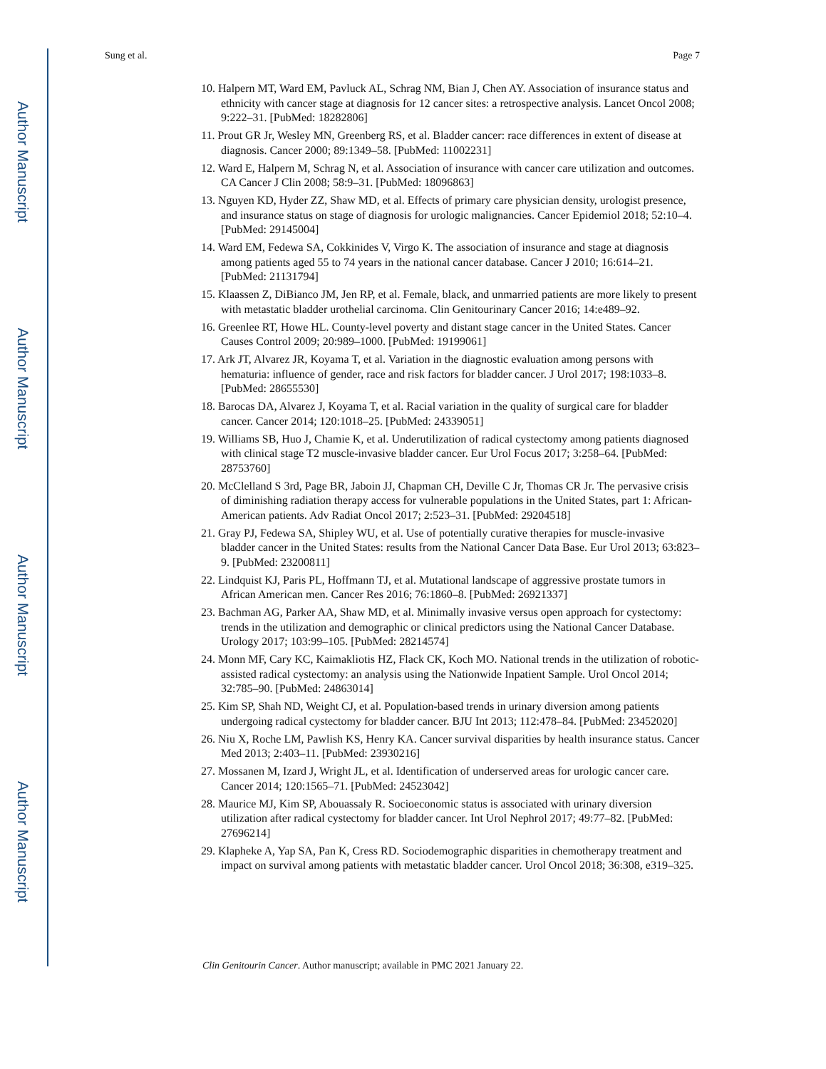Author Manuscript
Author Manuscript
Author Manuscript
Author Manuscript
Sung et al. Page 7
10. Halpern MT, Ward EM, Pavluck AL, Schrag NM, Bian J, Chen AY. Association of insurance status and ethnicity with cancer stage at diagnosis for 12 cancer sites: a retrospective analysis. Lancet Oncol 2008; 9:222–31. [PubMed: 18282806]
11. Prout GR Jr, Wesley MN, Greenberg RS, et al. Bladder cancer: race differences in extent of disease at diagnosis. Cancer 2000; 89:1349–58. [PubMed: 11002231]
12. Ward E, Halpern M, Schrag N, et al. Association of insurance with cancer care utilization and outcomes. CA Cancer J Clin 2008; 58:9–31. [PubMed: 18096863]
13. Nguyen KD, Hyder ZZ, Shaw MD, et al. Effects of primary care physician density, urologist presence, and insurance status on stage of diagnosis for urologic malignancies. Cancer Epidemiol 2018; 52:10–4. [PubMed: 29145004]
14. Ward EM, Fedewa SA, Cokkinides V, Virgo K. The association of insurance and stage at diagnosis among patients aged 55 to 74 years in the national cancer database. Cancer J 2010; 16:614–21. [PubMed: 21131794]
15. Klaassen Z, DiBianco JM, Jen RP, et al. Female, black, and unmarried patients are more likely to present with metastatic bladder urothelial carcinoma. Clin Genitourinary Cancer 2016; 14:e489–92.
16. Greenlee RT, Howe HL. County-level poverty and distant stage cancer in the United States. Cancer Causes Control 2009; 20:989–1000. [PubMed: 19199061]
17. Ark JT, Alvarez JR, Koyama T, et al. Variation in the diagnostic evaluation among persons with hematuria: influence of gender, race and risk factors for bladder cancer. J Urol 2017; 198:1033–8. [PubMed: 28655530]
18. Barocas DA, Alvarez J, Koyama T, et al. Racial variation in the quality of surgical care for bladder cancer. Cancer 2014; 120:1018–25. [PubMed: 24339051]
19. Williams SB, Huo J, Chamie K, et al. Underutilization of radical cystectomy among patients diagnosed with clinical stage T2 muscle-invasive bladder cancer. Eur Urol Focus 2017; 3:258–64. [PubMed: 28753760]
20. McClelland S 3rd, Page BR, Jaboin JJ, Chapman CH, Deville C Jr, Thomas CR Jr. The pervasive crisis of diminishing radiation therapy access for vulnerable populations in the United States, part 1: African-American patients. Adv Radiat Oncol 2017; 2:523–31. [PubMed: 29204518]
21. Gray PJ, Fedewa SA, Shipley WU, et al. Use of potentially curative therapies for muscle-invasive bladder cancer in the United States: results from the National Cancer Data Base. Eur Urol 2013; 63:823–9. [PubMed: 23200811]
22. Lindquist KJ, Paris PL, Hoffmann TJ, et al. Mutational landscape of aggressive prostate tumors in African American men. Cancer Res 2016; 76:1860–8. [PubMed: 26921337]
23. Bachman AG, Parker AA, Shaw MD, et al. Minimally invasive versus open approach for cystectomy: trends in the utilization and demographic or clinical predictors using the National Cancer Database. Urology 2017; 103:99–105. [PubMed: 28214574]
24. Monn MF, Cary KC, Kaimakliotis HZ, Flack CK, Koch MO. National trends in the utilization of robotic-assisted radical cystectomy: an analysis using the Nationwide Inpatient Sample. Urol Oncol 2014; 32:785–90. [PubMed: 24863014]
25. Kim SP, Shah ND, Weight CJ, et al. Population-based trends in urinary diversion among patients undergoing radical cystectomy for bladder cancer. BJU Int 2013; 112:478–84. [PubMed: 23452020]
26. Niu X, Roche LM, Pawlish KS, Henry KA. Cancer survival disparities by health insurance status. Cancer Med 2013; 2:403–11. [PubMed: 23930216]
27. Mossanen M, Izard J, Wright JL, et al. Identification of underserved areas for urologic cancer care. Cancer 2014; 120:1565–71. [PubMed: 24523042]
28. Maurice MJ, Kim SP, Abouassaly R. Socioeconomic status is associated with urinary diversion utilization after radical cystectomy for bladder cancer. Int Urol Nephrol 2017; 49:77–82. [PubMed: 27696214]
29. Klapheke A, Yap SA, Pan K, Cress RD. Sociodemographic disparities in chemotherapy treatment and impact on survival among patients with metastatic bladder cancer. Urol Oncol 2018; 36:308, e319–325.
Clin Genitourin Cancer. Author manuscript; available in PMC 2021 January 22.